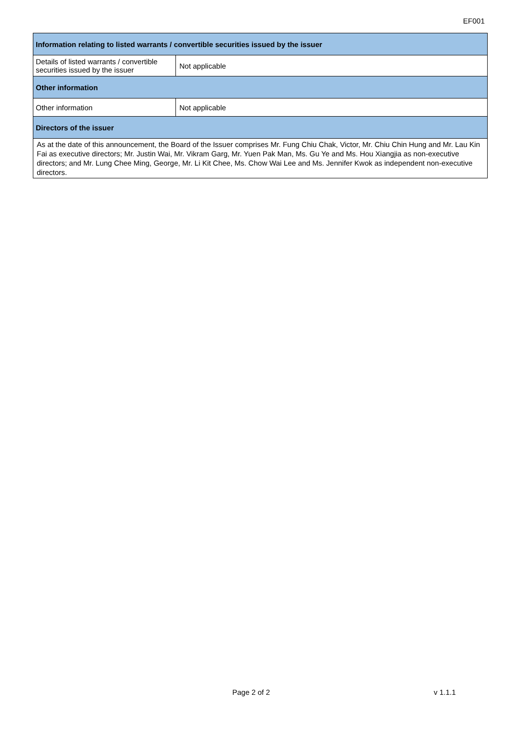EF001
| Information relating to listed warrants / convertible securities issued by the issuer | |
| --- | --- |
| Details of listed warrants / convertible securities issued by the issuer | Not applicable |
| Other information | |
| Other information | Not applicable |
| Directors of the issuer | |
| As at the date of this announcement, the Board of the Issuer comprises Mr. Fung Chiu Chak, Victor, Mr. Chiu Chin Hung and Mr. Lau Kin Fai as executive directors; Mr. Justin Wai, Mr. Vikram Garg, Mr. Yuen Pak Man, Ms. Gu Ye and Ms. Hou Xiangjia as non-executive directors; and Mr. Lung Chee Ming, George, Mr. Li Kit Chee, Ms. Chow Wai Lee and Ms. Jennifer Kwok as independent non-executive directors. | |
Page 2 of 2 v 1.1.1